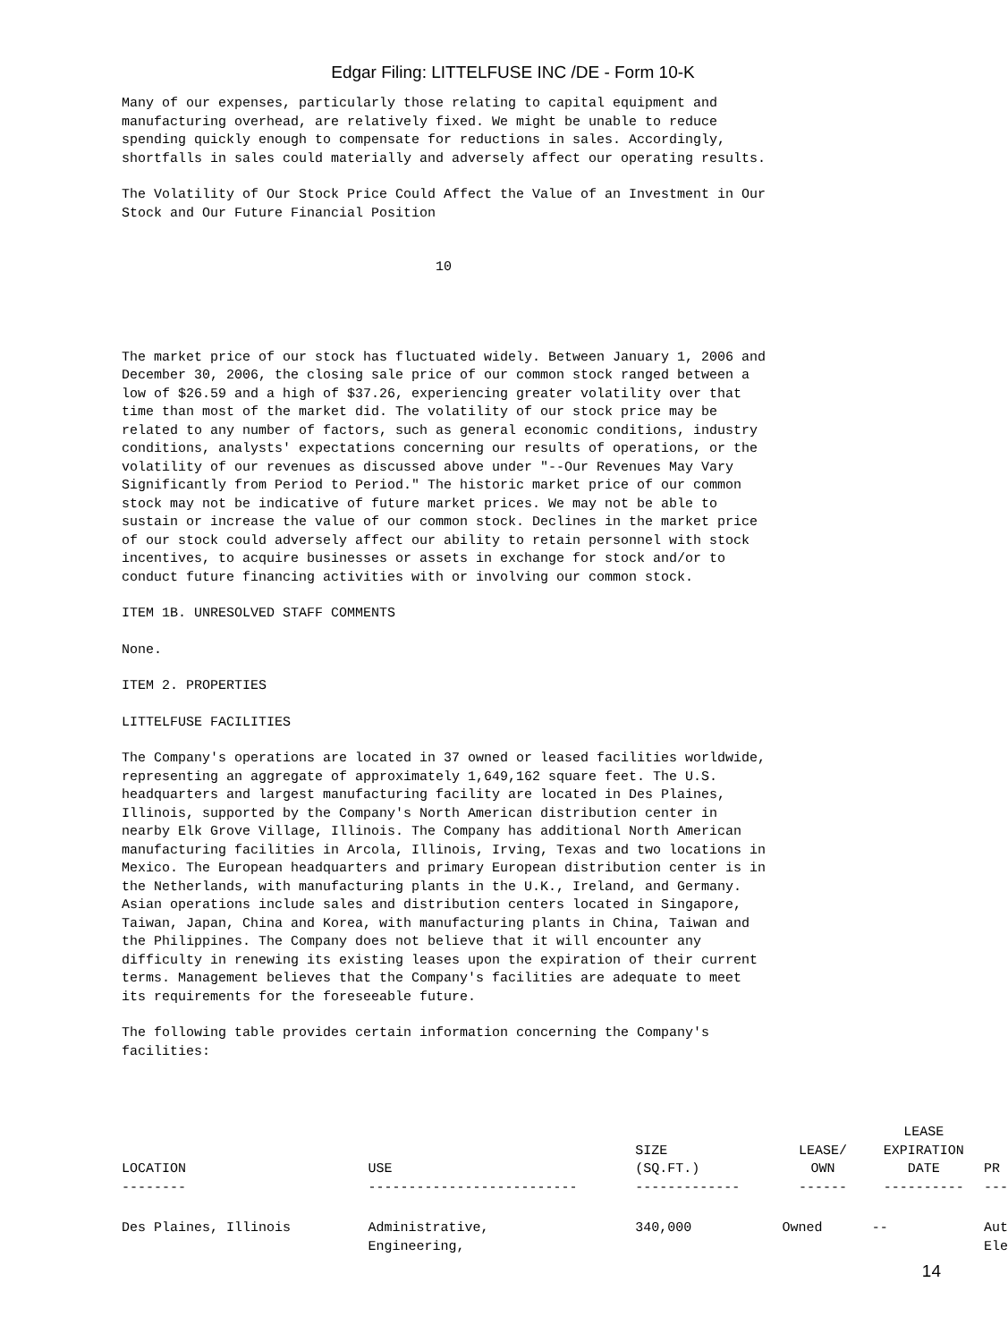Edgar Filing: LITTELFUSE INC /DE - Form 10-K
Many of our expenses, particularly those relating to capital equipment and
manufacturing overhead, are relatively fixed. We might be unable to reduce
spending quickly enough to compensate for reductions in sales. Accordingly,
shortfalls in sales could materially and adversely affect our operating results.
The Volatility of Our Stock Price Could Affect the Value of an Investment in Our
Stock and Our Future Financial Position
                                       10
The market price of our stock has fluctuated widely. Between January 1, 2006 and
December 30, 2006, the closing sale price of our common stock ranged between a
low of $26.59 and a high of $37.26, experiencing greater volatility over that
time than most of the market did. The volatility of our stock price may be
related to any number of factors, such as general economic conditions, industry
conditions, analysts' expectations concerning our results of operations, or the
volatility of our revenues as discussed above under "--Our Revenues May Vary
Significantly from Period to Period." The historic market price of our common
stock may not be indicative of future market prices. We may not be able to
sustain or increase the value of our common stock. Declines in the market price
of our stock could adversely affect our ability to retain personnel with stock
incentives, to acquire businesses or assets in exchange for stock and/or to
conduct future financing activities with or involving our common stock.
ITEM 1B. UNRESOLVED STAFF COMMENTS
None.
ITEM 2. PROPERTIES
LITTELFUSE FACILITIES
The Company's operations are located in 37 owned or leased facilities worldwide,
representing an aggregate of approximately 1,649,162 square feet. The U.S.
headquarters and largest manufacturing facility are located in Des Plaines,
Illinois, supported by the Company's North American distribution center in
nearby Elk Grove Village, Illinois. The Company has additional North American
manufacturing facilities in Arcola, Illinois, Irving, Texas and two locations in
Mexico. The European headquarters and primary European distribution center is in
the Netherlands, with manufacturing plants in the U.K., Ireland, and Germany.
Asian operations include sales and distribution centers located in Singapore,
Taiwan, Japan, China and Korea, with manufacturing plants in China, Taiwan and
the Philippines. The Company does not believe that it will encounter any
difficulty in renewing its existing leases upon the expiration of their current
terms. Management believes that the Company's facilities are adequate to meet
its requirements for the foreseeable future.
The following table provides certain information concerning the Company's
facilities:
| LOCATION -------- | USE -------------------------- | SIZE (SQ.FT.) ------------- | LEASE/ OWN ------ | LEASE EXPIRATION DATE ---------- | PR --- |
| --- | --- | --- | --- | --- | --- |
| Des Plaines, Illinois | Administrative, Engineering, | 340,000 | Owned | -- | Aut Ele |
14